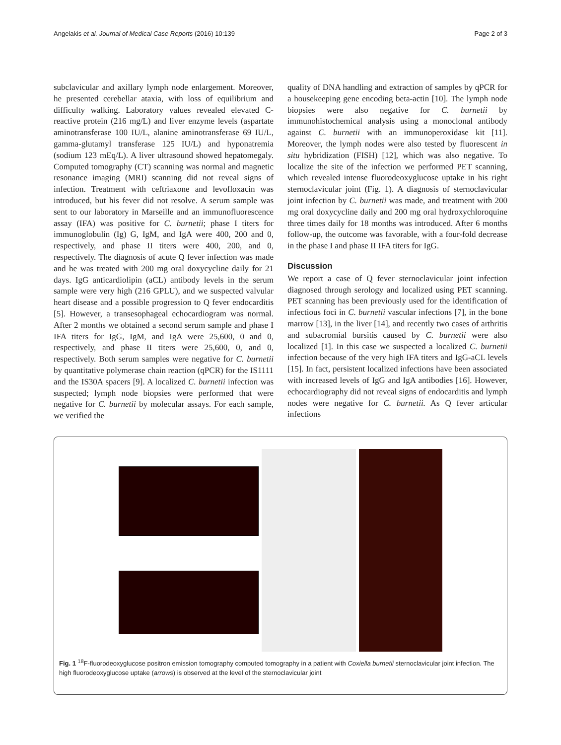Angelakis et al. Journal of Medical Case Reports (2016) 10:139 Page 2 of 3
subclavicular and axillary lymph node enlargement. Moreover, he presented cerebellar ataxia, with loss of equilibrium and difficulty walking. Laboratory values revealed elevated C-reactive protein (216 mg/L) and liver enzyme levels (aspartate aminotransferase 100 IU/L, alanine aminotransferase 69 IU/L, gamma-glutamyl transferase 125 IU/L) and hyponatremia (sodium 123 mEq/L). A liver ultrasound showed hepatomegaly. Computed tomography (CT) scanning was normal and magnetic resonance imaging (MRI) scanning did not reveal signs of infection. Treatment with ceftriaxone and levofloxacin was introduced, but his fever did not resolve. A serum sample was sent to our laboratory in Marseille and an immunofluorescence assay (IFA) was positive for C. burnetii; phase I titers for immunoglobulin (Ig) G, IgM, and IgA were 400, 200 and 0, respectively, and phase II titers were 400, 200, and 0, respectively. The diagnosis of acute Q fever infection was made and he was treated with 200 mg oral doxycycline daily for 21 days. IgG anticardiolipin (aCL) antibody levels in the serum sample were very high (216 GPLU), and we suspected valvular heart disease and a possible progression to Q fever endocarditis [5]. However, a transesophageal echocardiogram was normal. After 2 months we obtained a second serum sample and phase I IFA titers for IgG, IgM, and IgA were 25,600, 0 and 0, respectively, and phase II titers were 25,600, 0, and 0, respectively. Both serum samples were negative for C. burnetii by quantitative polymerase chain reaction (qPCR) for the IS1111 and the IS30A spacers [9]. A localized C. burnetii infection was suspected; lymph node biopsies were performed that were negative for C. burnetii by molecular assays. For each sample, we verified the
quality of DNA handling and extraction of samples by qPCR for a housekeeping gene encoding beta-actin [10]. The lymph node biopsies were also negative for C. burnetii by immunohistochemical analysis using a monoclonal antibody against C. burnetii with an immunoperoxidase kit [11]. Moreover, the lymph nodes were also tested by fluorescent in situ hybridization (FISH) [12], which was also negative. To localize the site of the infection we performed PET scanning, which revealed intense fluorodeoxyglucose uptake in his right sternoclavicular joint (Fig. 1). A diagnosis of sternoclavicular joint infection by C. burnetii was made, and treatment with 200 mg oral doxycycline daily and 200 mg oral hydroxychloroquine three times daily for 18 months was introduced. After 6 months follow-up, the outcome was favorable, with a four-fold decrease in the phase I and phase II IFA titers for IgG.
Discussion
We report a case of Q fever sternoclavicular joint infection diagnosed through serology and localized using PET scanning. PET scanning has been previously used for the identification of infectious foci in C. burnetii vascular infections [7], in the bone marrow [13], in the liver [14], and recently two cases of arthritis and subacromial bursitis caused by C. burnetii were also localized [1]. In this case we suspected a localized C. burnetii infection because of the very high IFA titers and IgG-aCL levels [15]. In fact, persistent localized infections have been associated with increased levels of IgG and IgA antibodies [16]. However, echocardiography did not reveal signs of endocarditis and lymph nodes were negative for C. burnetii. As Q fever articular infections
Fig. 1 <sup>18</sup>F-fluorodeoxyglucose positron emission tomography computed tomography in a patient with Coxiella burnetii sternoclavicular joint infection. The high fluorodeoxyglucose uptake (arrows) is observed at the level of the sternoclavicular joint